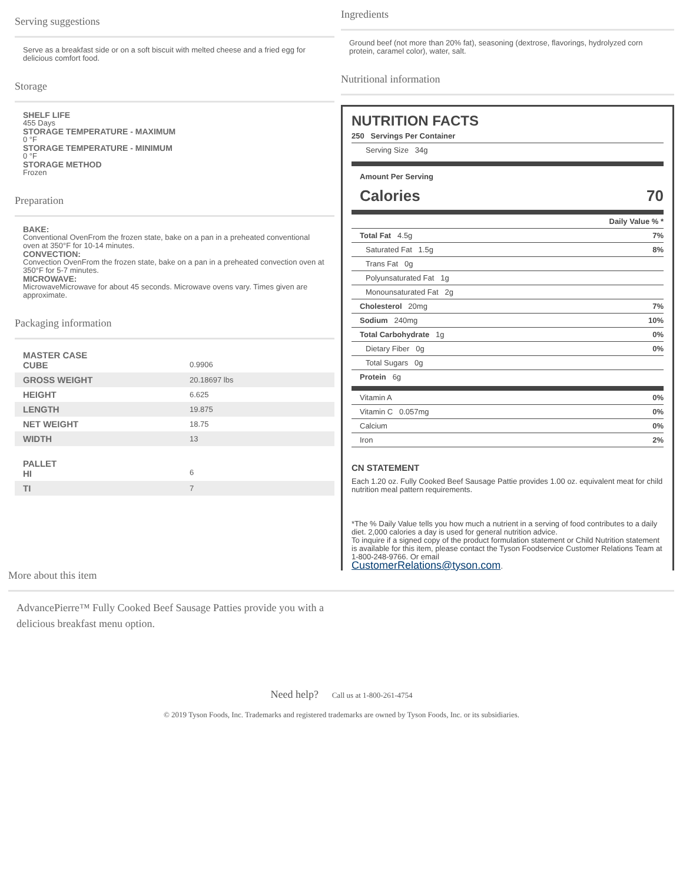Serving suggestions
Serve as a breakfast side or on a soft biscuit with melted cheese and a fried egg for delicious comfort food.
Storage
SHELF LIFE
455 Days
STORAGE TEMPERATURE - MAXIMUM
0 °F
STORAGE TEMPERATURE - MINIMUM
0 °F
STORAGE METHOD
Frozen
Preparation
BAKE:
Conventional OvenFrom the frozen state, bake on a pan in a preheated conventional oven at 350°F for 10-14 minutes.
CONVECTION:
Convection OvenFrom the frozen state, bake on a pan in a preheated convection oven at 350°F for 5-7 minutes.
MICROWAVE:
MicrowaveMicrowave for about 45 seconds. Microwave ovens vary. Times given are approximate.
Packaging information
| MASTER CASE CUBE | 0.9906 |
| GROSS WEIGHT | 20.18697 lbs |
| HEIGHT | 6.625 |
| LENGTH | 19.875 |
| NET WEIGHT | 18.75 |
| WIDTH | 13 |
| PALLET HI | 6 |
| TI | 7 |
Ingredients
Ground beef (not more than 20% fat), seasoning (dextrose, flavorings, hydrolyzed corn protein, caramel color), water, salt.
Nutritional information
NUTRITION FACTS
250 Servings Per Container
Serving Size 34g
Amount Per Serving
Calories 70
Daily Value % *
Total Fat 4.5g 7%
Saturated Fat 1.5g 8%
Trans Fat 0g
Polyunsaturated Fat 1g
Monounsaturated Fat 2g
Cholesterol 20mg 7%
Sodium 240mg 10%
Total Carbohydrate 1g 0%
Dietary Fiber 0g 0%
Total Sugars 0g
Protein 6g
Vitamin A 0%
Vitamin C 0.057mg 0%
Calcium 0%
Iron 2%
CN STATEMENT
Each 1.20 oz. Fully Cooked Beef Sausage Pattie provides 1.00 oz. equivalent meat for child nutrition meal pattern requirements.
*The % Daily Value tells you how much a nutrient in a serving of food contributes to a daily diet. 2,000 calories a day is used for general nutrition advice.
To inquire if a signed copy of the product formulation statement or Child Nutrition statement is available for this item, please contact the Tyson Foodservice Customer Relations Team at 1-800-248-9766. Or email
CustomerRelations@tyson.com.
More about this item
AdvancePierre™ Fully Cooked Beef Sausage Patties provide you with a delicious breakfast menu option.
Need help? Call us at 1-800-261-4754
© 2019 Tyson Foods, Inc. Trademarks and registered trademarks are owned by Tyson Foods, Inc. or its subsidiaries.